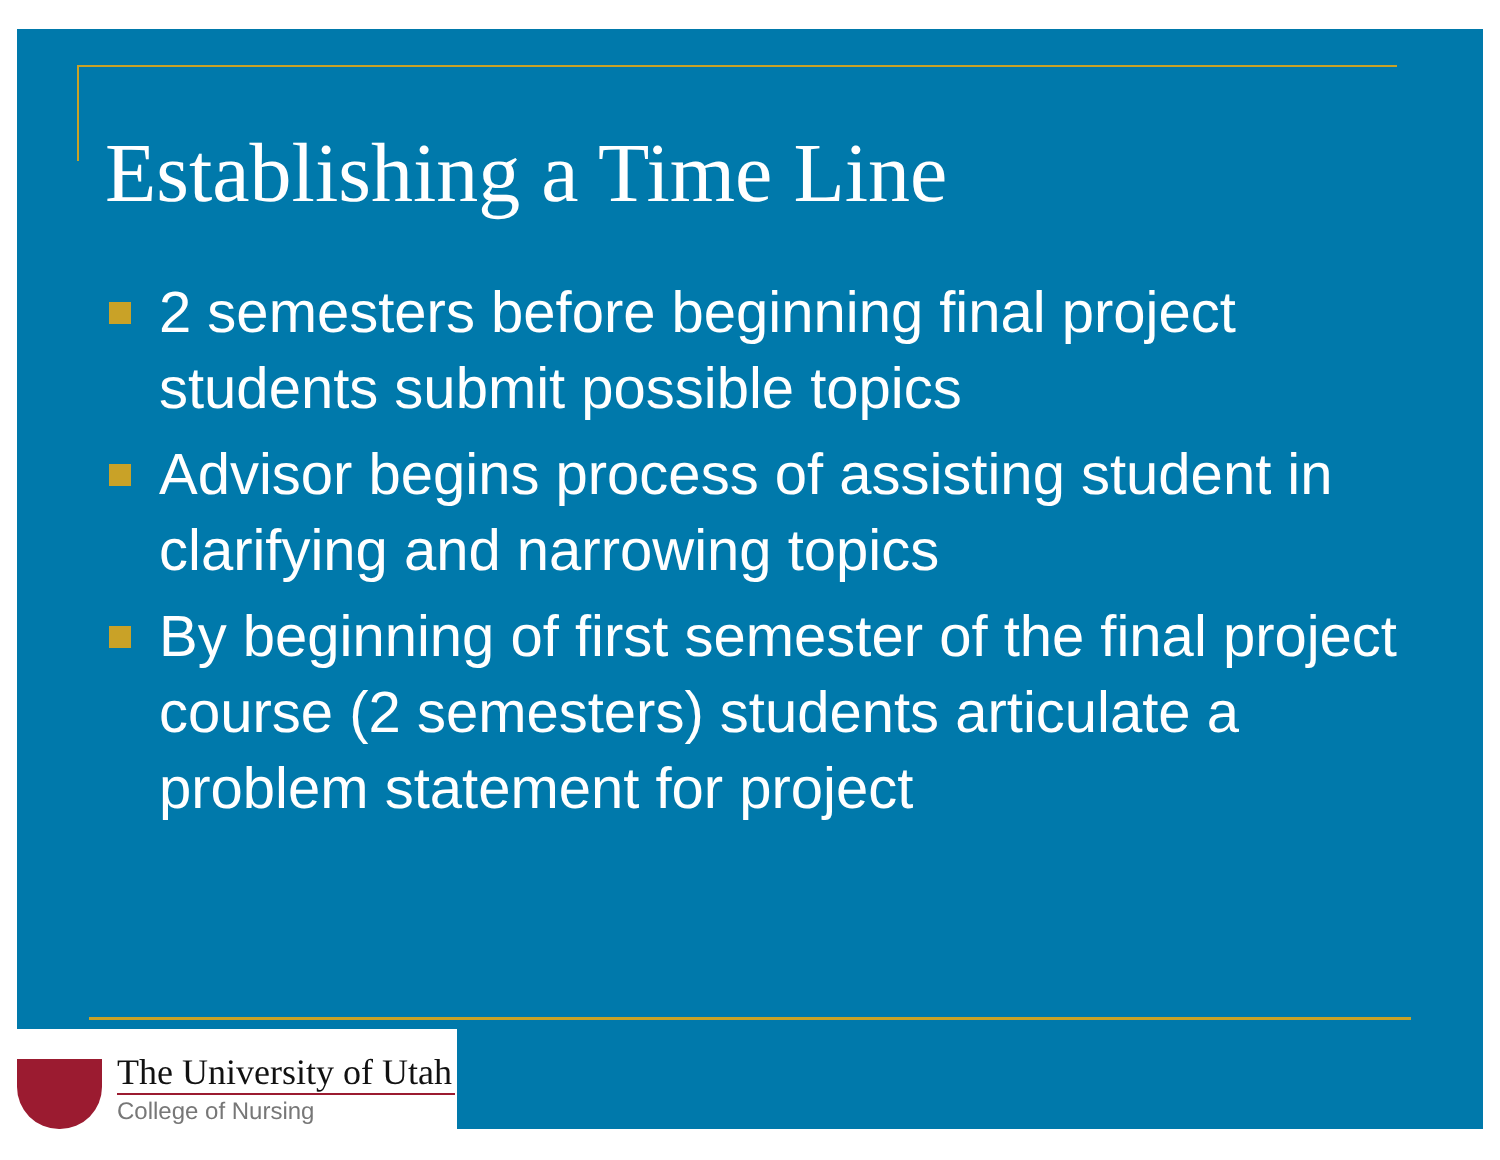Establishing a Time Line
2 semesters before beginning final project students submit possible topics
Advisor begins process of assisting student in clarifying and narrowing topics
By beginning of first semester of the final project course (2 semesters) students articulate a problem statement for project
The University of Utah
College of Nursing